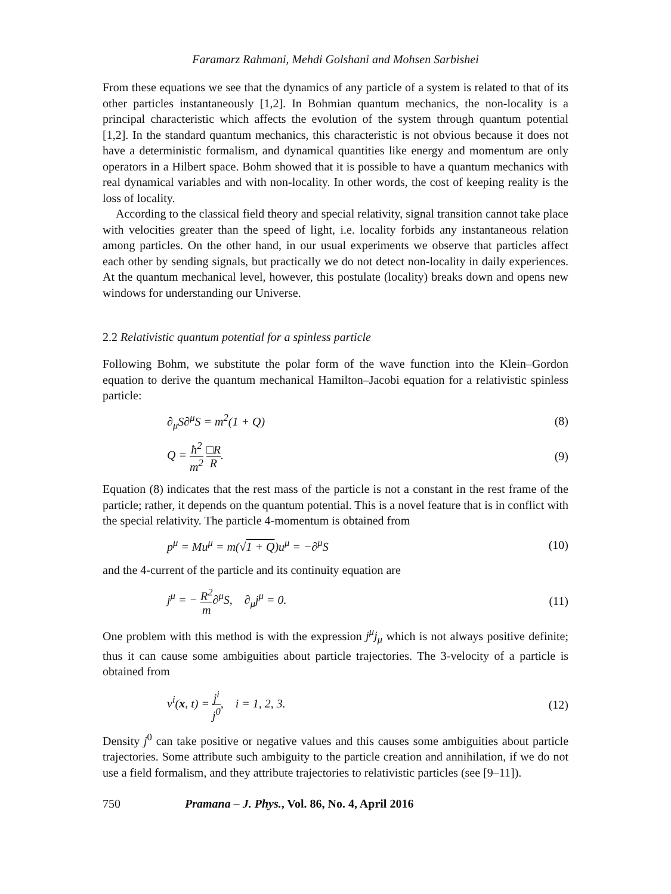Faramarz Rahmani, Mehdi Golshani and Mohsen Sarbishei
From these equations we see that the dynamics of any particle of a system is related to that of its other particles instantaneously [1,2]. In Bohmian quantum mechanics, the non-locality is a principal characteristic which affects the evolution of the system through quantum potential [1,2]. In the standard quantum mechanics, this characteristic is not obvious because it does not have a deterministic formalism, and dynamical quantities like energy and momentum are only operators in a Hilbert space. Bohm showed that it is possible to have a quantum mechanics with real dynamical variables and with non-locality. In other words, the cost of keeping reality is the loss of locality.
According to the classical field theory and special relativity, signal transition cannot take place with velocities greater than the speed of light, i.e. locality forbids any instantaneous relation among particles. On the other hand, in our usual experiments we observe that particles affect each other by sending signals, but practically we do not detect non-locality in daily experiences. At the quantum mechanical level, however, this postulate (locality) breaks down and opens new windows for understanding our Universe.
2.2 Relativistic quantum potential for a spinless particle
Following Bohm, we substitute the polar form of the wave function into the Klein–Gordon equation to derive the quantum mechanical Hamilton–Jacobi equation for a relativistic spinless particle:
∂<sub>μ</sub>S∂<sup>μ</sup>S = m<sup>2</sup>(1 + Q) (8)
Q = ħ<sup>2</sup> m<sup>2</sup> □R R. (9)
Equation (8) indicates that the rest mass of the particle is not a constant in the rest frame of the particle; rather, it depends on the quantum potential. This is a novel feature that is in conflict with the special relativity. The particle 4-momentum is obtained from
p<sup>μ</sup> = Mu<sup>μ</sup> = m(√1 + Q)u<sup>μ</sup> = −∂<sup>μ</sup>S (10)
and the 4-current of the particle and its continuity equation are
j<sup>μ</sup> = − R<sup>2</sup> m∂<sup>μ</sup>S, ∂<sub>μ</sub>j<sup>μ</sup> = 0. (11)
One problem with this method is with the expression j<sup>μ</sup>j<sub>μ</sub> which is not always positive definite; thus it can cause some ambiguities about particle trajectories. The 3-velocity of a particle is obtained from
v<sup>i</sup>(x, t) = j<sup>i</sup> j<sup>0</sup>, i = 1, 2, 3. (12)
Density j<sup>0</sup> can take positive or negative values and this causes some ambiguities about particle trajectories. Some attribute such ambiguity to the particle creation and annihilation, if we do not use a field formalism, and they attribute trajectories to relativistic particles (see [9–11]).
750 Pramana – J. Phys., Vol. 86, No. 4, April 2016